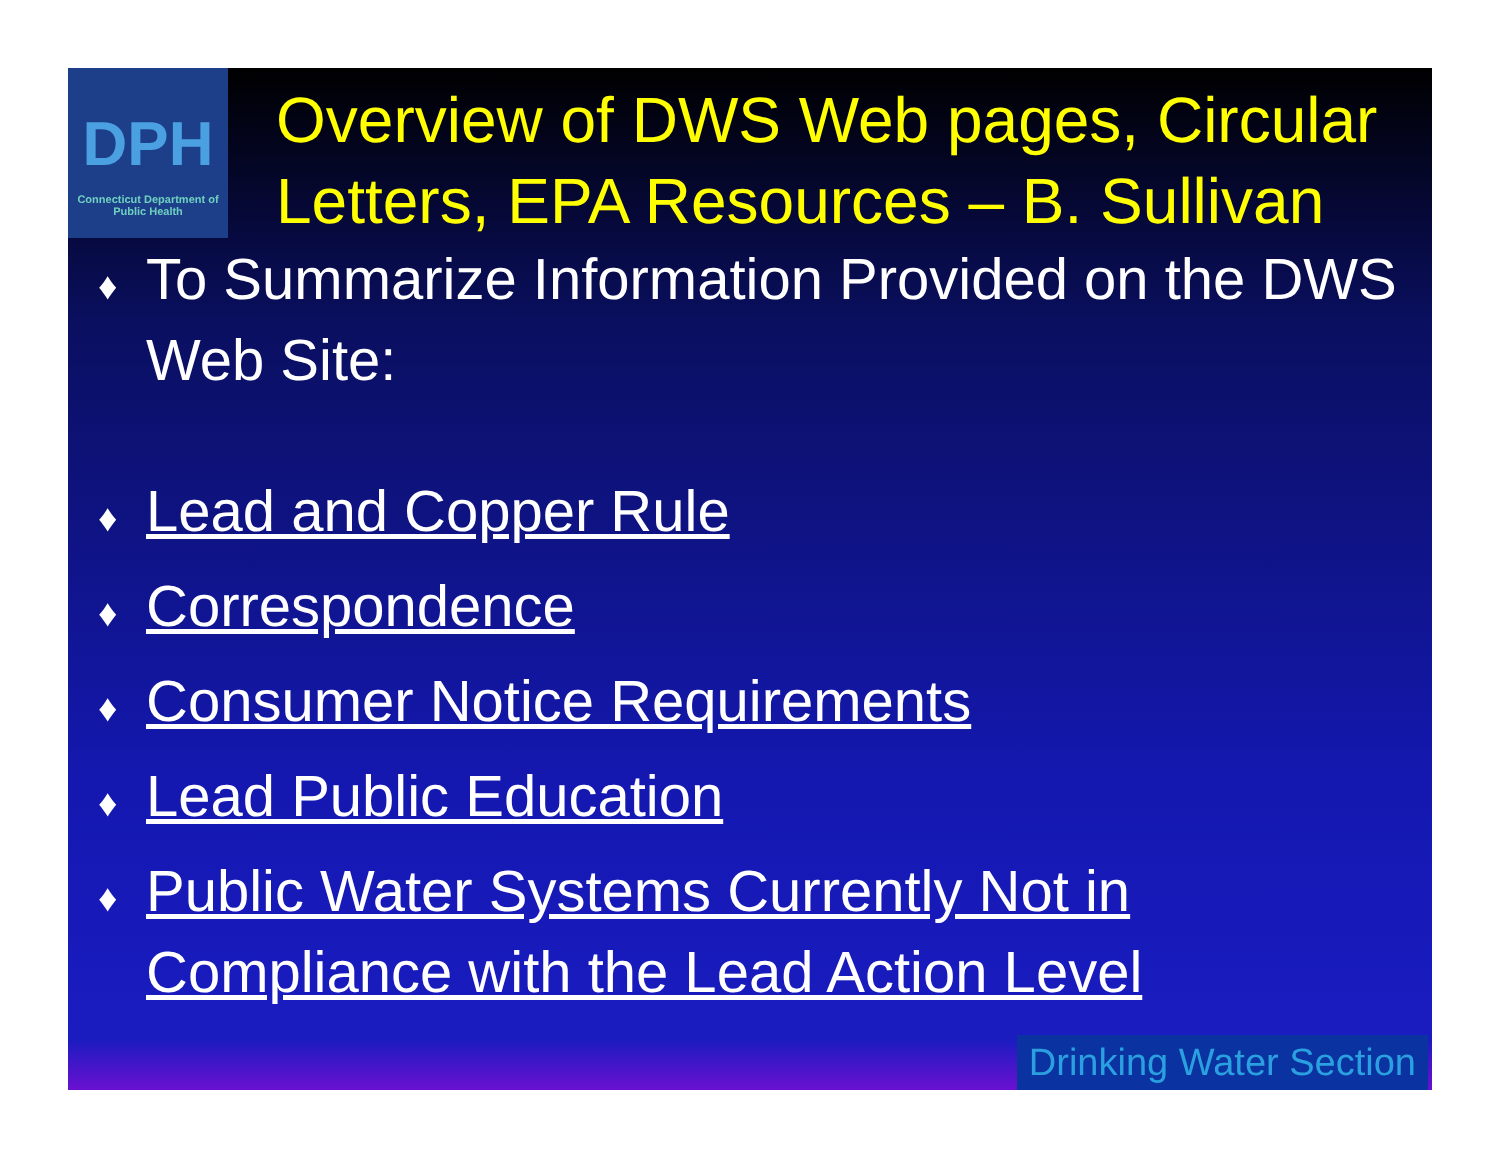DPH
Connecticut Department of Public Health
Overview of DWS Web pages, Circular Letters, EPA Resources – B. Sullivan
♦ To Summarize Information Provided on the DWS Web Site:
♦ Lead and Copper Rule
♦ Correspondence
♦ Consumer Notice Requirements
♦ Lead Public Education
♦ Public Water Systems Currently Not in Compliance with the Lead Action Level
Drinking Water Section